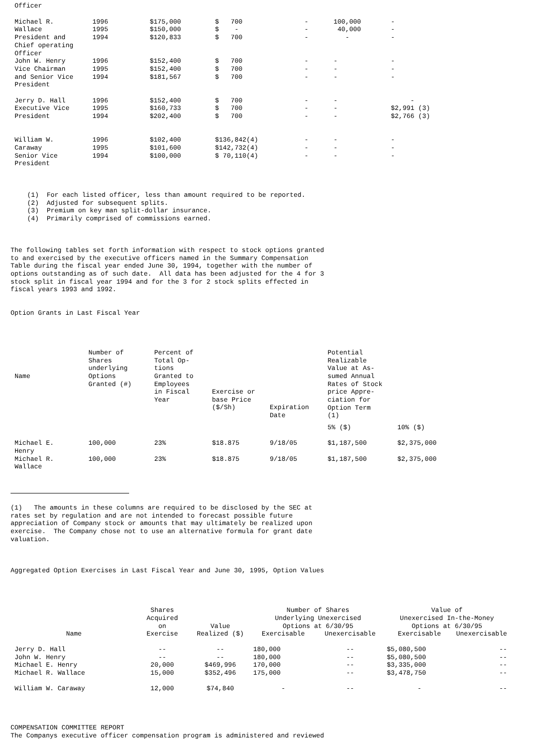Officer
| Michael R. Wallace President and Chief operating Officer | 1996 1995 1994 | $175,000 $150,000 $120,833 | $ 700 $ - $ 700 | - - - | 100,000 40,000 - | - - - |
| John W. Henry Vice Chairman and Senior Vice President | 1996 1995 1994 | $152,400 $152,400 $181,567 | $ 700 $ 700 $ 700 | - - - | - - - | - - - |
| Jerry D. Hall Executive Vice President | 1996 1995 1994 | $152,400 $160,733 $202,400 | $ 700 $ 700 $ 700 | - - - | - - - | - $2,991 (3) $2,766 (3) |
| William W. Caraway Senior Vice President | 1996 1995 1994 | $102,400 $101,600 $100,000 | $136,842(4) $142,732(4) $ 70,110(4) | - - - | - - - | - - - |
(1) For each listed officer, less than amount required to be reported.
(2) Adjusted for subsequent splits.
(3) Premium on key man split-dollar insurance.
(4) Primarily comprised of commissions earned.
The following tables set forth information with respect to stock options granted
to and exercised by the executive officers named in the Summary Compensation
Table during the fiscal year ended June 30, 1994, together with the number of
options outstanding as of such date. All data has been adjusted for the 4 for 3
stock split in fiscal year 1994 and for the 3 for 2 stock splits effected in
fiscal years 1993 and 1992.
Option Grants in Last Fiscal Year
| Name | Number of Shares underlying Options Granted (#) | Percent of Total Op- tions Granted to Employees in Fiscal Year | Exercise or base Price ($/Sh) | Expiration Date | Potential Realizable Value at As- sumed Annual Rates of Stock price Appre- ciation for Option Term (1) | |
| | | | | | 5% ($) | 10% ($) |
| Michael E. Henry | 100,000 | 23% | $18.875 | 9/18/05 | $1,187,500 | $2,375,000 |
| Michael R. Wallace | 100,000 | 23% | $18.875 | 9/18/05 | $1,187,500 | $2,375,000 |
(1) The amounts in these columns are required to be disclosed by the SEC at
rates set by regulation and are not intended to forecast possible future
appreciation of Company stock or amounts that may ultimately be realized upon
exercise. The Company chose not to use an alternative formula for grant date
valuation.
Aggregated Option Exercises in Last Fiscal Year and June 30, 1995, Option Values
| Name | Shares Acquired on Exercise | Value Realized ($) | Number of Shares Underlying Unexercised Options at 6/30/95 | | Value of Unexercised In-the-Money Options at 6/30/95 | |
| --- | --- | --- | --- | --- | --- | --- |
| | | | Exercisable | Unexercisable | Exercisable | Unexercisable |
| Jerry D. Hall John W. Henry Michael E. Henry Michael R. Wallace | -- -- 20,000 15,000 | -- -- $469,996 $352,496 | 180,000 180,000 170,000 175,000 | -- -- -- -- | $5,080,500 $5,080,500 $3,335,000 $3,478,750 | -- -- -- -- |
| William W. Caraway | 12,000 | $74,840 | - | -- | - | -- |
COMPENSATION COMMITTEE REPORT
The Companys executive officer compensation program is administered and reviewed